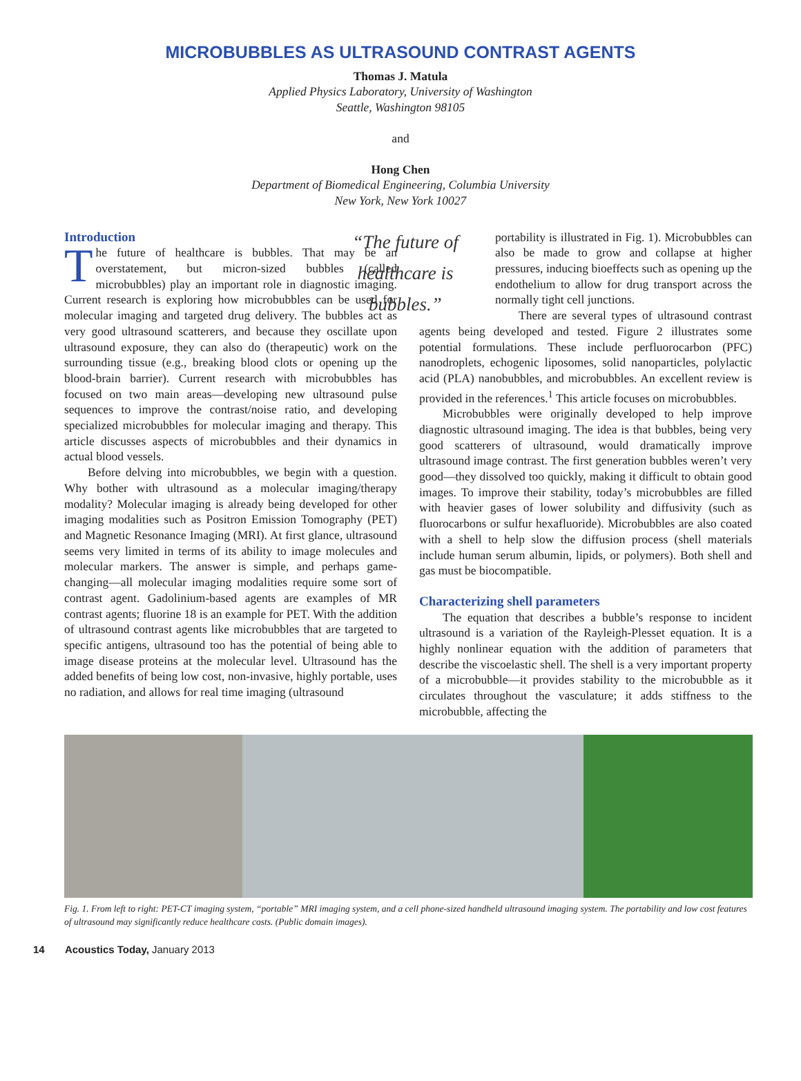MICROBUBBLES AS ULTRASOUND CONTRAST AGENTS
Thomas J. Matula
Applied Physics Laboratory, University of Washington
Seattle, Washington 98105
and
Hong Chen
Department of Biomedical Engineering, Columbia University
New York, New York 10027
Introduction
The future of healthcare is bubbles. That may be an overstatement, but micron-sized bubbles (called microbubbles) play an important role in diagnostic imaging. Current research is exploring how microbubbles can be used for molecular imaging and targeted drug delivery. The bubbles act as very good ultrasound scatterers, and because they oscillate upon ultrasound exposure, they can also do (therapeutic) work on the surrounding tissue (e.g., breaking blood clots or opening up the blood-brain barrier). Current research with microbubbles has focused on two main areas—developing new ultrasound pulse sequences to improve the contrast/noise ratio, and developing specialized microbubbles for molecular imaging and therapy. This article discusses aspects of microbubbles and their dynamics in actual blood vessels.
Before delving into microbubbles, we begin with a question. Why bother with ultrasound as a molecular imaging/therapy modality? Molecular imaging is already being developed for other imaging modalities such as Positron Emission Tomography (PET) and Magnetic Resonance Imaging (MRI). At first glance, ultrasound seems very limited in terms of its ability to image molecules and molecular markers. The answer is simple, and perhaps game-changing—all molecular imaging modalities require some sort of contrast agent. Gadolinium-based agents are examples of MR contrast agents; fluorine 18 is an example for PET. With the addition of ultrasound contrast agents like microbubbles that are targeted to specific antigens, ultrasound too has the potential of being able to image disease proteins at the molecular level. Ultrasound has the added benefits of being low cost, non-invasive, highly portable, uses no radiation, and allows for real time imaging (ultrasound
“The future of healthcare is bubbles.”
portability is illustrated in Fig. 1). Microbubbles can also be made to grow and collapse at higher pressures, inducing bioeffects such as opening up the endothelium to allow for drug transport across the normally tight cell junctions.
There are several types of ultrasound contrast agents being developed and tested. Figure 2 illustrates some potential formulations. These include perfluorocarbon (PFC) nanodroplets, echogenic liposomes, solid nanoparticles, polylactic acid (PLA) nanobubbles, and microbubbles. An excellent review is provided in the references.<sup>1</sup> This article focuses on microbubbles.
Microbubbles were originally developed to help improve diagnostic ultrasound imaging. The idea is that bubbles, being very good scatterers of ultrasound, would dramatically improve ultrasound image contrast. The first generation bubbles weren’t very good—they dissolved too quickly, making it difficult to obtain good images. To improve their stability, today’s microbubbles are filled with heavier gases of lower solubility and diffusivity (such as fluorocarbons or sulfur hexafluoride). Microbubbles are also coated with a shell to help slow the diffusion process (shell materials include human serum albumin, lipids, or polymers). Both shell and gas must be biocompatible.
Characterizing shell parameters
The equation that describes a bubble’s response to incident ultrasound is a variation of the Rayleigh-Plesset equation. It is a highly nonlinear equation with the addition of parameters that describe the viscoelastic shell. The shell is a very important property of a microbubble—it provides stability to the microbubble as it circulates throughout the vasculature; it adds stiffness to the microbubble, affecting the
Fig. 1. From left to right: PET-CT imaging system, “portable” MRI imaging system, and a cell phone-sized handheld ultrasound imaging system. The portability and low cost features of ultrasound may significantly reduce healthcare costs. (Public domain images).
14 Acoustics Today, January 2013